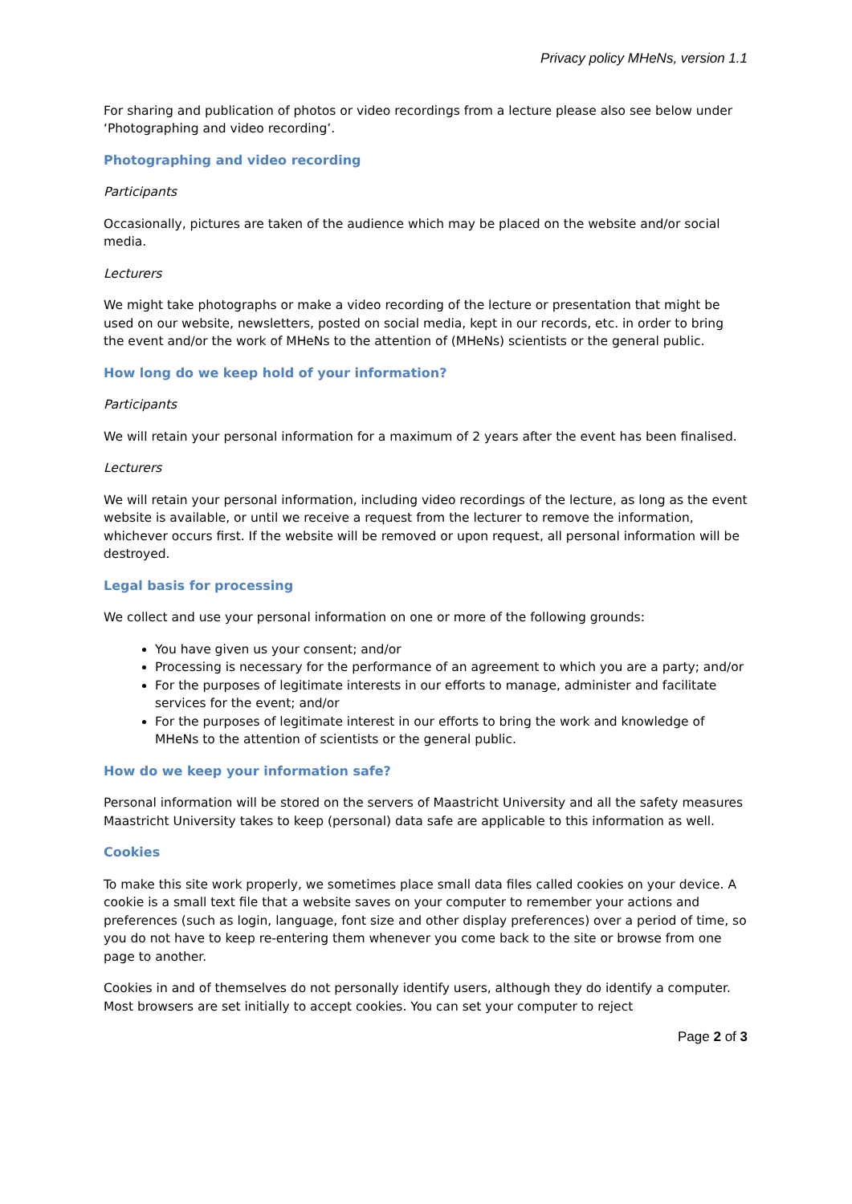Privacy policy MHeNs, version 1.1
For sharing and publication of photos or video recordings from a lecture please also see below under ‘Photographing and video recording’.
Photographing and video recording
Participants
Occasionally, pictures are taken of the audience which may be placed on the website and/or social media.
Lecturers
We might take photographs or make a video recording of the lecture or presentation that might be used on our website, newsletters, posted on social media, kept in our records, etc. in order to bring the event and/or the work of MHeNs to the attention of (MHeNs) scientists or the general public.
How long do we keep hold of your information?
Participants
We will retain your personal information for a maximum of 2 years after the event has been finalised.
Lecturers
We will retain your personal information, including video recordings of the lecture, as long as the event website is available, or until we receive a request from the lecturer to remove the information, whichever occurs first. If the website will be removed or upon request, all personal information will be destroyed.
Legal basis for processing
We collect and use your personal information on one or more of the following grounds:
You have given us your consent; and/or
Processing is necessary for the performance of an agreement to which you are a party; and/or
For the purposes of legitimate interests in our efforts to manage, administer and facilitate services for the event; and/or
For the purposes of legitimate interest in our efforts to bring the work and knowledge of MHeNs to the attention of scientists or the general public.
How do we keep your information safe?
Personal information will be stored on the servers of Maastricht University and all the safety measures Maastricht University takes to keep (personal) data safe are applicable to this information as well.
Cookies
To make this site work properly, we sometimes place small data files called cookies on your device. A cookie is a small text file that a website saves on your computer to remember your actions and preferences (such as login, language, font size and other display preferences) over a period of time, so you do not have to keep re-entering them whenever you come back to the site or browse from one page to another.
Cookies in and of themselves do not personally identify users, although they do identify a computer. Most browsers are set initially to accept cookies. You can set your computer to reject
Page 2 of 3